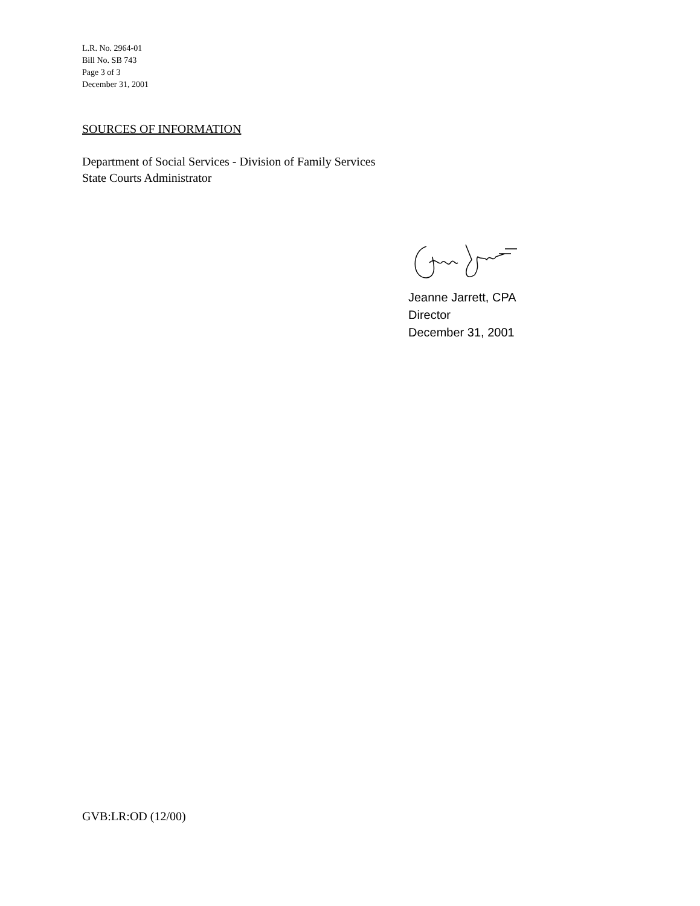L.R. No. 2964-01
Bill No. SB 743
Page 3 of 3
December 31, 2001
SOURCES OF INFORMATION
Department of Social Services - Division of Family Services
State Courts Administrator
Jeanne Jarrett, CPA
Director
December 31, 2001
GVB:LR:OD (12/00)